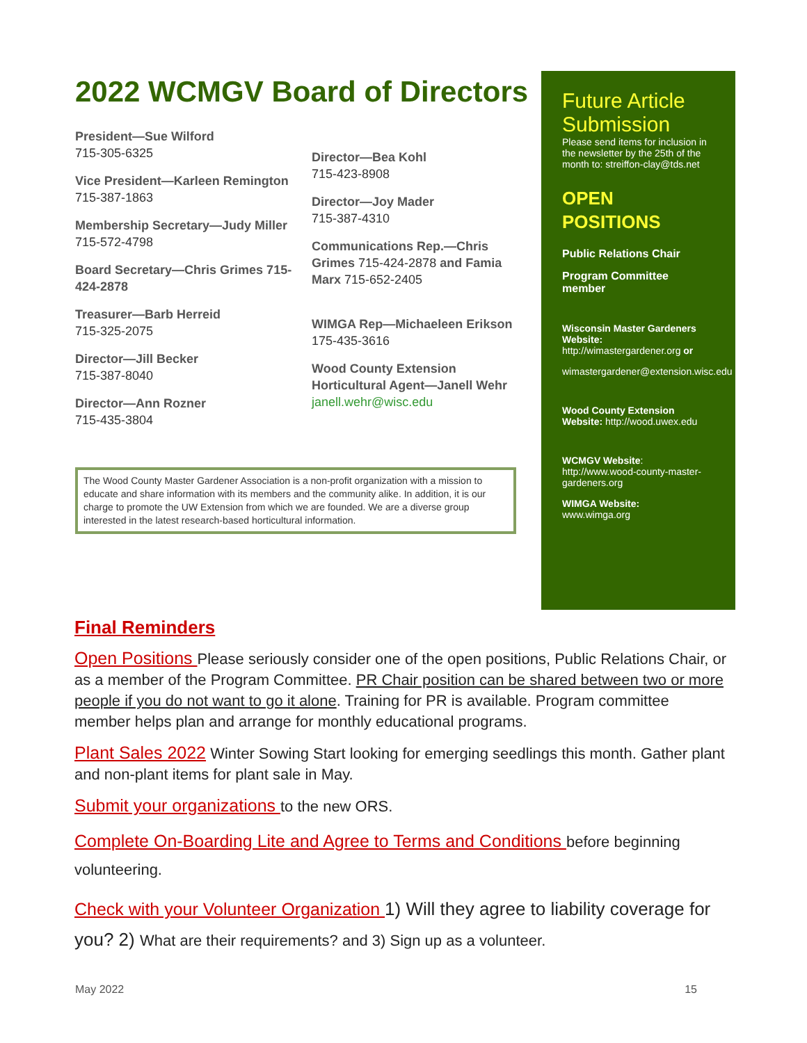2022 WCMGV Board of Directors
President—Sue Wilford
715-305-6325
Vice President—Karleen Remington
715-387-1863
Membership Secretary—Judy Miller
715-572-4798
Board Secretary—Chris Grimes 715-424-2878
Treasurer—Barb Herreid
715-325-2075
Director—Jill Becker
715-387-8040
Director—Ann Rozner
715-435-3804
Director—Bea Kohl
715-423-8908
Director—Joy Mader
715-387-4310
Communications Rep.—Chris Grimes 715-424-2878 and Famia Marx 715-652-2405
WIMGA Rep—Michaeleen Erikson
175-435-3616
Wood County Extension Horticultural Agent—Janell Wehr
janell.wehr@wisc.edu
The Wood County Master Gardener Association is a non-profit organization with a mission to educate and share information with its members and the community alike. In addition, it is our charge to promote the UW Extension from which we are founded. We are a diverse group interested in the latest research-based horticultural information.
Future Article Submission
Please send items for inclusion in the newsletter by the 25th of the month to: streiffon-clay@tds.net
OPEN POSITIONS
Public Relations Chair
Program Committee member
Wisconsin Master Gardeners Website: http://wimastergardener.org or
wimastergardener@extension.wisc.edu
Wood County Extension Website: http://wood.uwex.edu
WCMGV Website: http://www.wood-county-master-gardeners.org
WIMGA Website:
www.wimga.org
Final Reminders
Open Positions Please seriously consider one of the open positions, Public Relations Chair, or as a member of the Program Committee. PR Chair position can be shared between two or more people if you do not want to go it alone. Training for PR is available. Program committee member helps plan and arrange for monthly educational programs.
Plant Sales 2022 Winter Sowing Start looking for emerging seedlings this month. Gather plant and non-plant items for plant sale in May.
Submit your organizations to the new ORS.
Complete On-Boarding Lite and Agree to Terms and Conditions before beginning volunteering.
Check with your Volunteer Organization 1) Will they agree to liability coverage for you? 2) What are their requirements? and 3) Sign up as a volunteer.
May 2022 15